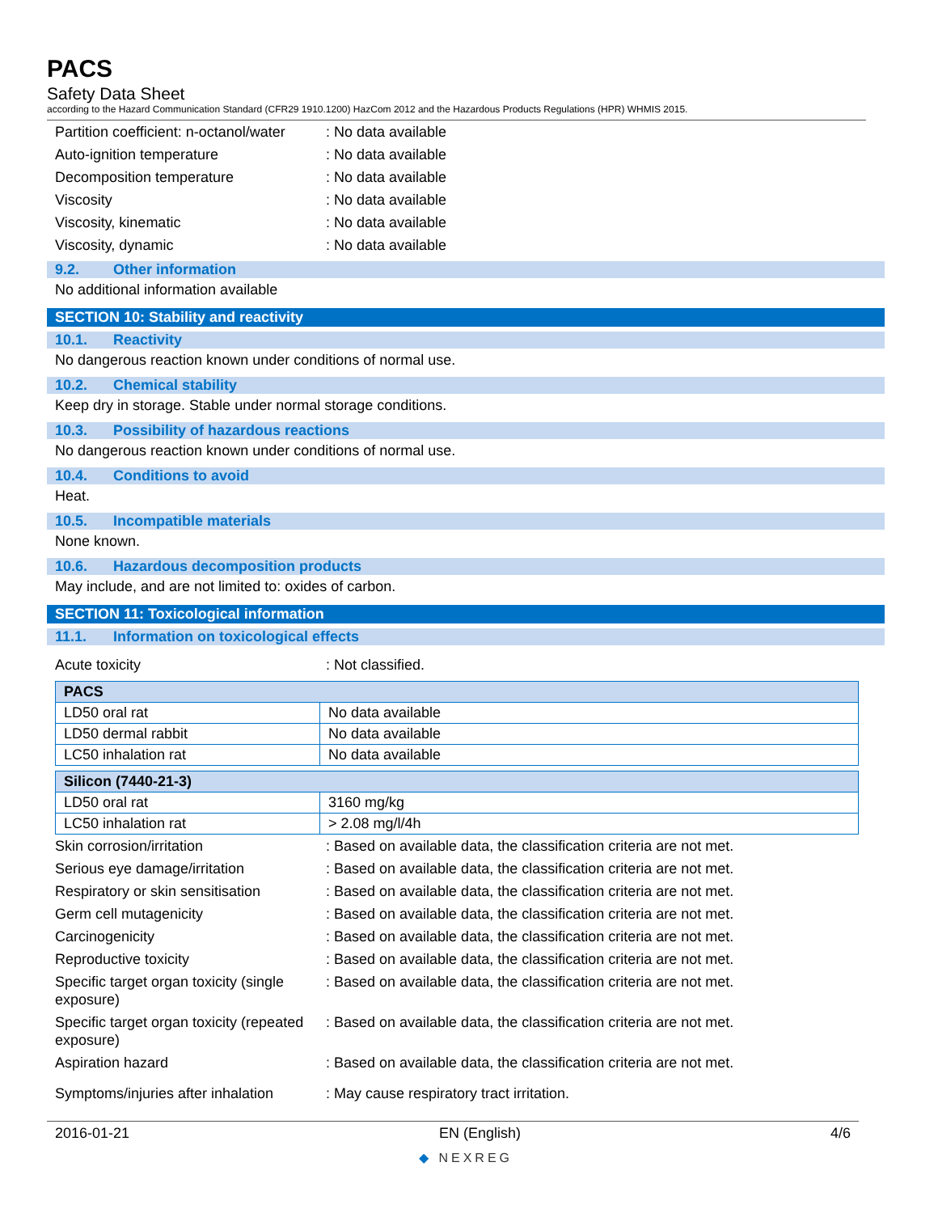PACS
Safety Data Sheet
according to the Hazard Communication Standard (CFR29 1910.1200) HazCom 2012 and the Hazardous Products Regulations (HPR) WHMIS 2015.
Partition coefficient: n-octanol/water
: No data available
Auto-ignition temperature : No data available
Decomposition temperature : No data available
Viscosity : No data available
Viscosity, kinematic : No data available
Viscosity, dynamic : No data available
9.2. Other information
No additional information available
SECTION 10: Stability and reactivity
10.1. Reactivity
No dangerous reaction known under conditions of normal use.
10.2. Chemical stability
Keep dry in storage. Stable under normal storage conditions.
10.3. Possibility of hazardous reactions
No dangerous reaction known under conditions of normal use.
10.4. Conditions to avoid
Heat.
10.5. Incompatible materials
None known.
10.6. Hazardous decomposition products
May include, and are not limited to: oxides of carbon.
SECTION 11: Toxicological information
11.1. Information on toxicological effects
Acute toxicity : Not classified.
| PACS | |
| --- | --- |
| LD50 oral rat | No data available |
| LD50 dermal rabbit | No data available |
| LC50 inhalation rat | No data available |
| Silicon (7440-21-3) | |
| --- | --- |
| LD50 oral rat | 3160 mg/kg |
| LC50 inhalation rat | > 2.08 mg/l/4h |
Skin corrosion/irritation : Based on available data, the classification criteria are not met.
Serious eye damage/irritation : Based on available data, the classification criteria are not met.
Respiratory or skin sensitisation
: Based on available data, the classification criteria are not met.
Germ cell mutagenicity : Based on available data, the classification criteria are not met.
Carcinogenicity : Based on available data, the classification criteria are not met.
Reproductive toxicity : Based on available data, the classification criteria are not met.
Specific target organ toxicity (single exposure)
: Based on available data, the classification criteria are not met.
Specific target organ toxicity (repeated exposure)
: Based on available data, the classification criteria are not met.
Aspiration hazard : Based on available data, the classification criteria are not met.
Symptoms/injuries after inhalation
: May cause respiratory tract irritation.
2016-01-21 EN (English) 4/6
◆ NEXREG